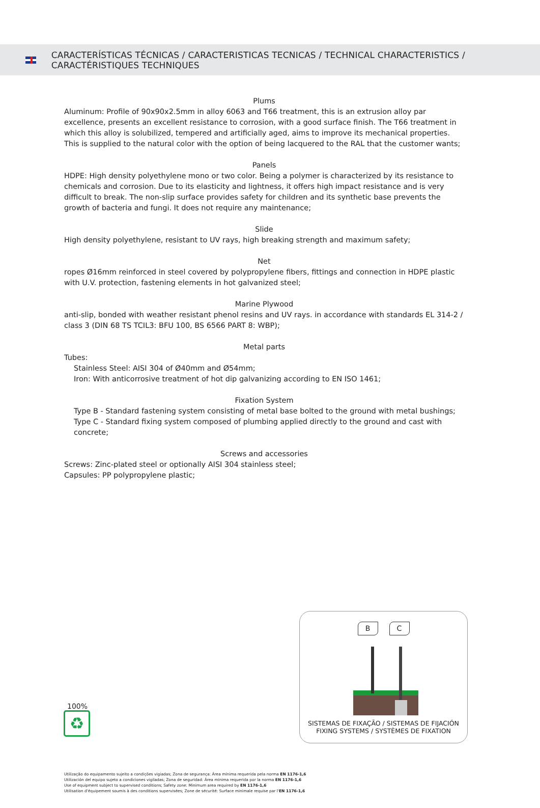CARACTERÍSTICAS TÉCNICAS / CARACTERISTICAS TECNICAS / TECHNICAL CHARACTERISTICS / CARACTÉRISTIQUES TECHNIQUES
Plums
Aluminum: Profile of 90x90x2.5mm in alloy 6063 and T66 treatment, this is an extrusion alloy par excellence, presents an excellent resistance to corrosion, with a good surface finish. The T66 treatment in which this alloy is solubilized, tempered and artificially aged, aims to improve its mechanical properties. This is supplied to the natural color with the option of being lacquered to the RAL that the customer wants;
Panels
HDPE: High density polyethylene mono or two color. Being a polymer is characterized by its resistance to chemicals and corrosion. Due to its elasticity and lightness, it offers high impact resistance and is very difficult to break. The non-slip surface provides safety for children and its synthetic base prevents the growth of bacteria and fungi. It does not require any maintenance;
Slide
High density polyethylene, resistant to UV rays, high breaking strength and maximum safety;
Net
ropes Ø16mm reinforced in steel covered by polypropylene fibers, fittings and connection in HDPE plastic with U.V. protection, fastening elements in hot galvanized steel;
Marine Plywood
anti-slip, bonded with weather resistant phenol resins and UV rays. in accordance with standards EL 314-2 / class 3 (DIN 68 TS TCIL3: BFU 100, BS 6566 PART 8: WBP);
Metal parts
Tubes:
Stainless Steel: AISI 304 of Ø40mm and Ø54mm;
Iron: With anticorrosive treatment of hot dip galvanizing according to EN ISO 1461;
Fixation System
Type B - Standard fastening system consisting of metal base bolted to the ground with metal bushings;
Type C - Standard fixing system composed of plumbing applied directly to the ground and cast with concrete;
Screws and accessories
Screws: Zinc-plated steel or optionally AISI 304 stainless steel;
Capsules: PP polypropylene plastic;
100%
♻
B C
SISTEMAS DE FIXAÇÃO / SISTEMAS DE FIJACIÓN
FIXING SYSTEMS / SYSTÈMES DE FIXATION
Utilização do equipamento sujeito a condições vigiadas; Zona de segurança: Área mínima requerida pela norma EN 1176-1,6
Utilización del equipo sujeto a condiciones vigiladas; Zona de seguridad: Área mínima requerida por la norma EN 1176-1,6
Use of equipment subject to supervised conditions; Safety zone: Minimum area required by EN 1176-1,6
Utilisation d'équipement soumis à des conditions supervisées; Zone de sécurité: Surface minimale requise par l'EN 1176-1,6